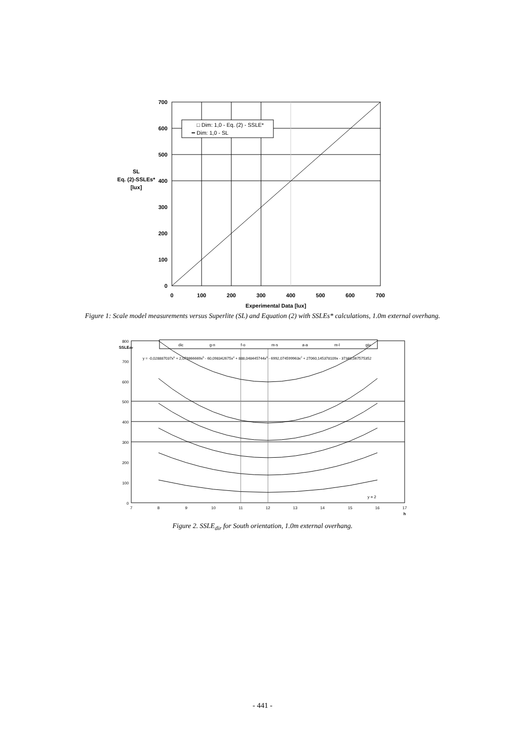700
600
500
400
300
200
100
0
0
100
200
300
400
500
600
700
Experimental Data [lux]
SL
Eq. (2)-SSLEs*
[lux]
□ Dim: 1,0 - Eq. (2) - SSLE*
━ Dim: 1,0 - SL
Figure 1: Scale model measurements versus Superlite (SL) and Equation (2) with SSLEs* calculations, 1.0m external overhang.
800
700
600
500
400
300
200
100
0
7
8
9
10
11
12
13
14
15
16
17
h
SSLEdir
dic
g-n
f-o
m-s
a-a
m-l
giu
y = -0,028887037x6 + 2,079866669x5 - 60,098342675x4 + 888,048445744x3 - 6992,074599963x2 + 27060,145378109x - 37348,067575352
y = 2
Figure 2. SSLE<sub>dir</sub> for South orientation, 1.0m external overhang.
- 441 -